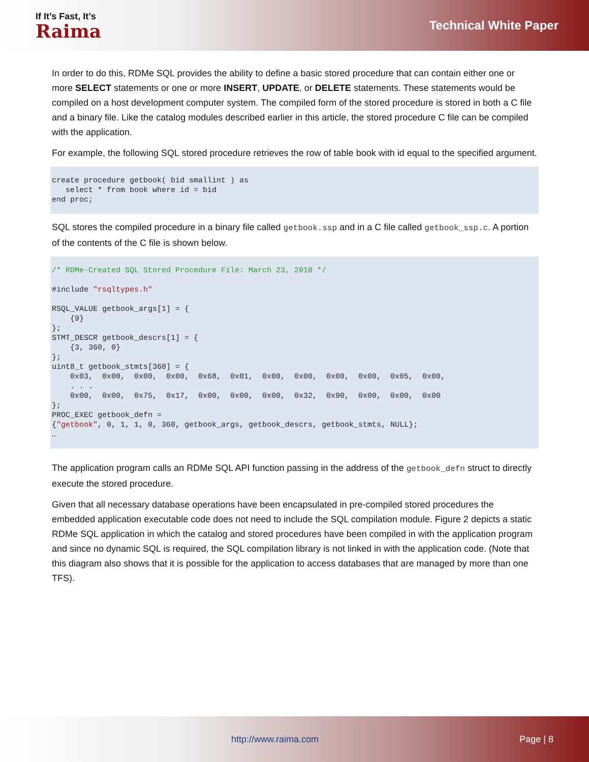If It’s Fast, It’s
Raima
Technical White Paper
In order to do this, RDMe SQL provides the ability to define a basic stored procedure that can contain either one or more SELECT statements or one or more INSERT, UPDATE, or DELETE statements. These statements would be compiled on a host development computer system. The compiled form of the stored procedure is stored in both a C file and a binary file. Like the catalog modules described earlier in this article, the stored procedure C file can be compiled with the application.
For example, the following SQL stored procedure retrieves the row of table book with id equal to the specified argument.
create procedure getbook( bid smallint ) as
   select * from book where id = bid
end proc;
SQL stores the compiled procedure in a binary file called getbook.ssp and in a C file called getbook_ssp.c. A portion of the contents of the C file is shown below.
/* RDMe-Created SQL Stored Procedure File: March 23, 2010 */

#include "rsqltypes.h"

RSQL_VALUE getbook_args[1] = {
    {9}
};
STMT_DESCR getbook_descrs[1] = {
    {3, 360, 0}
};
uint8_t getbook_stmts[360] = {
    0x03,  0x00,  0x00,  0x00,  0x68,  0x01,  0x00,  0x00,  0x00,  0x00,  0x05,  0x00,
    . . .
    0x00,  0x00,  0x75,  0x17,  0x00,  0x00,  0x00,  0x32,  0x90,  0x00,  0x00,  0x00
};
PROC_EXEC getbook_defn =
{"getbook", 0, 1, 1, 0, 360, getbook_args, getbook_descrs, getbook_stmts, NULL};
…
The application program calls an RDMe SQL API function passing in the address of the getbook_defn struct to directly execute the stored procedure.
Given that all necessary database operations have been encapsulated in pre-compiled stored procedures the embedded application executable code does not need to include the SQL compilation module. Figure 2 depicts a static RDMe SQL application in which the catalog and stored procedures have been compiled in with the application program and since no dynamic SQL is required, the SQL compilation library is not linked in with the application code. (Note that this diagram also shows that it is possible for the application to access databases that are managed by more than one TFS).
http://www.raima.com Page | 8